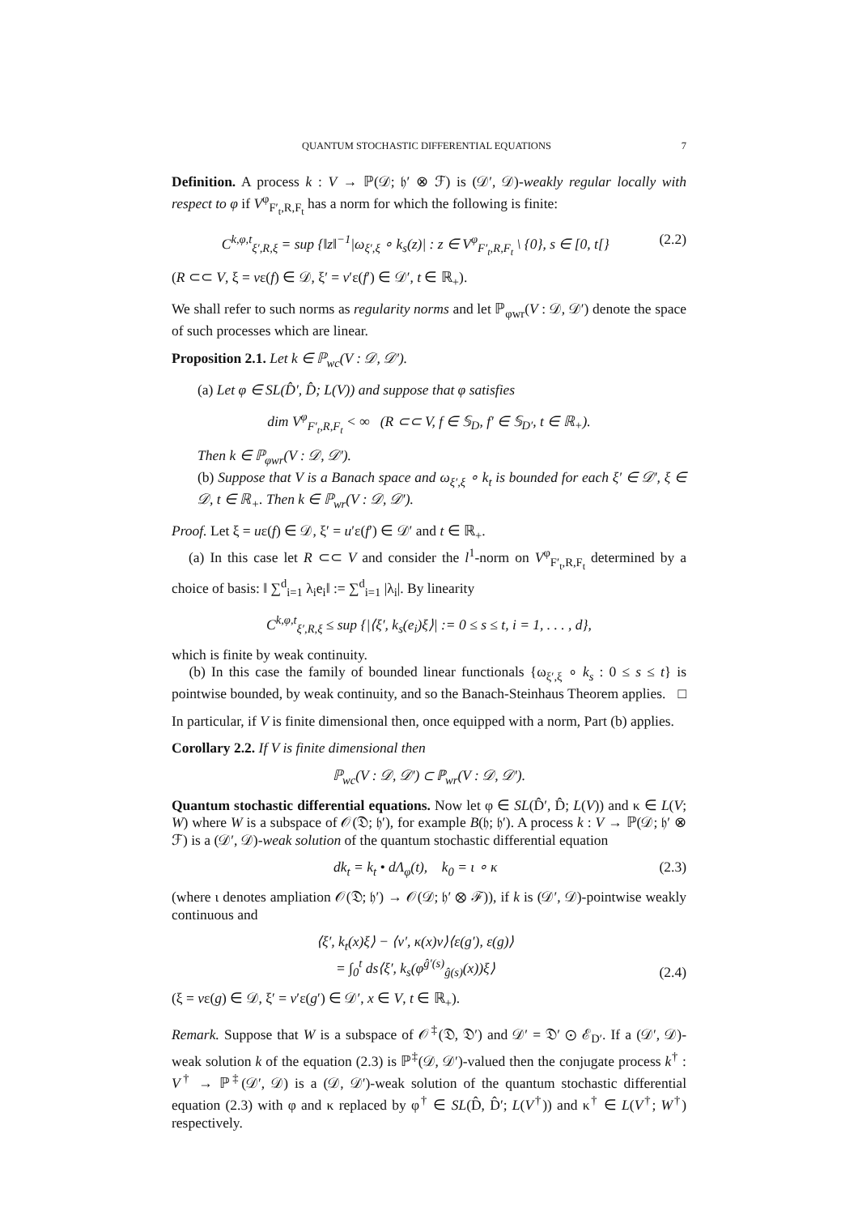QUANTUM STOCHASTIC DIFFERENTIAL EQUATIONS 7
Definition. A process k : V → ℙ(𝒟; 𝔥′ ⊗ ℱ) is (𝒟′, 𝒟)-weakly regular locally with respect to φ if V<sup>φ</sup><sub>F′<sub>t</sub>,R,F<sub>t</sub></sub> has a norm for which the following is finite:
C<sup>k,φ,t</sup><sub>ξ′,R,ξ</sub> = sup {‖z‖<sup>−1</sup>|ω<sub>ξ′,ξ</sub> ∘ k<sub>s</sub>(z)| : z ∈ V<sup>φ</sup><sub>F′<sub>t</sub>,R,F<sub>t</sub></sub> \ {0}, s ∈ [0, t[} (2.2)
(R ⊂⊂ V, ξ = vε(f) ∈ 𝒟, ξ′ = v′ε(f′) ∈ 𝒟′, t ∈ ℝ<sub>+</sub>).
We shall refer to such norms as regularity norms and let ℙ<sub>φwr</sub>(V : 𝒟, 𝒟′) denote the space of such processes which are linear.
Proposition 2.1. Let k ∈ ℙ<sub>wc</sub>(V : 𝒟, 𝒟′).
(a) Let φ ∈ SL(D̂′, D̂; L(V)) and suppose that φ satisfies
dim V<sup>φ</sup><sub>F′<sub>t</sub>,R,F<sub>t</sub></sub> < ∞ (R ⊂⊂ V, f ∈ 𝕊<sub>D</sub>, f′ ∈ 𝕊<sub>D′</sub>, t ∈ ℝ<sub>+</sub>).
Then k ∈ ℙ<sub>φwr</sub>(V : 𝒟, 𝒟′).
(b) Suppose that V is a Banach space and ω<sub>ξ′,ξ</sub> ∘ k<sub>t</sub> is bounded for each ξ′ ∈ 𝒟′, ξ ∈ 𝒟, t ∈ ℝ<sub>+</sub>. Then k ∈ ℙ<sub>wr</sub>(V : 𝒟, 𝒟′).
Proof. Let ξ = uε(f) ∈ 𝒟, ξ′ = u′ε(f′) ∈ 𝒟′ and t ∈ ℝ<sub>+</sub>.
(a) In this case let R ⊂⊂ V and consider the l<sup>1</sup>-norm on V<sup>φ</sup><sub>F′<sub>t</sub>,R,F<sub>t</sub></sub> determined by a choice of basis: ‖ ∑<sup>d</sup><sub>i=1</sub> λ<sub>i</sub>e<sub>i</sub>‖ := ∑<sup>d</sup><sub>i=1</sub> |λ<sub>i</sub>|. By linearity
C<sup>k,φ,t</sup><sub>ξ′,R,ξ</sub> ≤ sup {|⟨ξ′, k<sub>s</sub>(e<sub>i</sub>)ξ⟩| := 0 ≤ s ≤ t, i = 1, . . . , d},
which is finite by weak continuity.
(b) In this case the family of bounded linear functionals {ω<sub>ξ′,ξ</sub> ∘ k<sub>s</sub> : 0 ≤ s ≤ t} is pointwise bounded, by weak continuity, and so the Banach-Steinhaus Theorem applies. □
In particular, if V is finite dimensional then, once equipped with a norm, Part (b) applies.
Corollary 2.2. If V is finite dimensional then
ℙ<sub>wc</sub>(V : 𝒟, 𝒟′) ⊂ ℙ<sub>wr</sub>(V : 𝒟, 𝒟′).
Quantum stochastic differential equations. Now let φ ∈ SL(D̂′, D̂; L(V)) and κ ∈ L(V; W) where W is a subspace of 𝒪(𝔇; 𝔥′), for example B(𝔥; 𝔥′). A process k : V → ℙ(𝒟; 𝔥′ ⊗ ℱ) is a (𝒟′, 𝒟)-weak solution of the quantum stochastic differential equation
dk<sub>t</sub> = k<sub>t</sub> • dΛ<sub>φ</sub>(t), k<sub>0</sub> = ι ∘ κ (2.3)
(where ι denotes ampliation 𝒪(𝔇; 𝔥′) → 𝒪(𝒟; 𝔥′ ⊗ ℱ)), if k is (𝒟′, 𝒟)-pointwise weakly continuous and
⟨ξ′, k<sub>t</sub>(x)ξ⟩ − ⟨v′, κ(x)v⟩⟨ε(g′), ε(g)⟩
= ∫<sub>0</sub><sup>t</sup> ds⟨ξ′, k<sub>s</sub>(φ<sup>ĝ′(s)</sup><sub>ĝ(s)</sub>(x))ξ⟩ (2.4)
(ξ = vε(g) ∈ 𝒟, ξ′ = v′ε(g′) ∈ 𝒟′, x ∈ V, t ∈ ℝ<sub>+</sub>).
Remark. Suppose that W is a subspace of 𝒪<sup>‡</sup>(𝔇, 𝔇′) and 𝒟′ = 𝔇′ ⊙ ℰ<sub>D′</sub>. If a (𝒟′, 𝒟)-weak solution k of the equation (2.3) is ℙ<sup>‡</sup>(𝒟, 𝒟′)-valued then the conjugate process k<sup>†</sup> : V<sup>†</sup> → ℙ<sup>‡</sup>(𝒟′, 𝒟) is a (𝒟, 𝒟′)-weak solution of the quantum stochastic differential equation (2.3) with φ and κ replaced by φ<sup>†</sup> ∈ SL(D̂, D̂′; L(V<sup>†</sup>)) and κ<sup>†</sup> ∈ L(V<sup>†</sup>; W<sup>†</sup>) respectively.